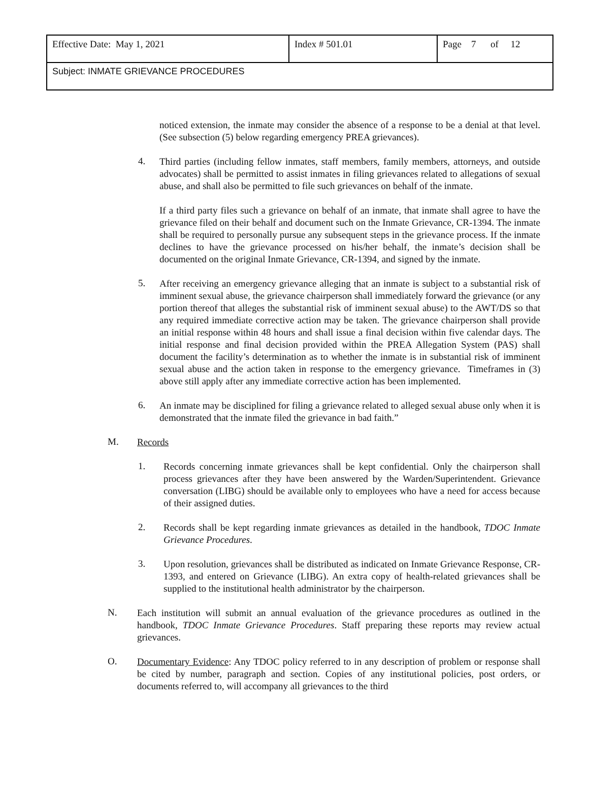| Effective Date: May 1, 2021 | Index # 501.01 | Page 7 of 12 |
| Subject: INMATE GRIEVANCE PROCEDURES | | |
noticed extension, the inmate may consider the absence of a response to be a denial at that level. (See subsection (5) below regarding emergency PREA grievances).
4.
Third parties (including fellow inmates, staff members, family members, attorneys, and outside advocates) shall be permitted to assist inmates in filing grievances related to allegations of sexual abuse, and shall also be permitted to file such grievances on behalf of the inmate.
If a third party files such a grievance on behalf of an inmate, that inmate shall agree to have the grievance filed on their behalf and document such on the Inmate Grievance, CR-1394. The inmate shall be required to personally pursue any subsequent steps in the grievance process. If the inmate declines to have the grievance processed on his/her behalf, the inmate’s decision shall be documented on the original Inmate Grievance, CR-1394, and signed by the inmate.
5.
After receiving an emergency grievance alleging that an inmate is subject to a substantial risk of imminent sexual abuse, the grievance chairperson shall immediately forward the grievance (or any portion thereof that alleges the substantial risk of imminent sexual abuse) to the AWT/DS so that any required immediate corrective action may be taken. The grievance chairperson shall provide an initial response within 48 hours and shall issue a final decision within five calendar days. The initial response and final decision provided within the PREA Allegation System (PAS) shall document the facility’s determination as to whether the inmate is in substantial risk of imminent sexual abuse and the action taken in response to the emergency grievance. Timeframes in (3) above still apply after any immediate corrective action has been implemented.
6.
An inmate may be disciplined for filing a grievance related to alleged sexual abuse only when it is demonstrated that the inmate filed the grievance in bad faith.”
M.
Records
1.
Records concerning inmate grievances shall be kept confidential. Only the chairperson shall process grievances after they have been answered by the Warden/Superintendent. Grievance conversation (LIBG) should be available only to employees who have a need for access because of their assigned duties.
2.
Records shall be kept regarding inmate grievances as detailed in the handbook, TDOC Inmate Grievance Procedures.
3.
Upon resolution, grievances shall be distributed as indicated on Inmate Grievance Response, CR-1393, and entered on Grievance (LIBG). An extra copy of health-related grievances shall be supplied to the institutional health administrator by the chairperson.
N.
Each institution will submit an annual evaluation of the grievance procedures as outlined in the handbook, TDOC Inmate Grievance Procedures. Staff preparing these reports may review actual grievances.
O.
Documentary Evidence: Any TDOC policy referred to in any description of problem or response shall be cited by number, paragraph and section. Copies of any institutional policies, post orders, or documents referred to, will accompany all grievances to the third